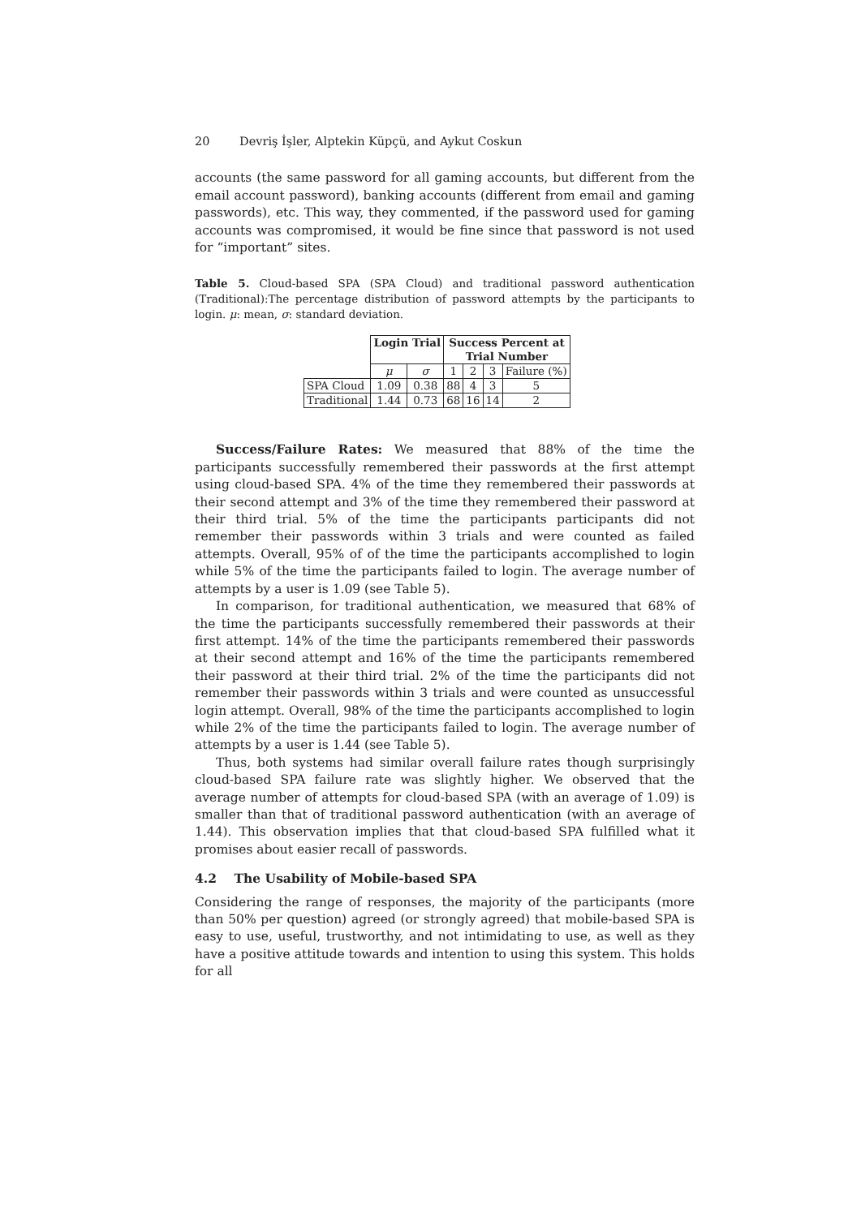20 Devriş İşler, Alptekin Küpçü, and Aykut Coskun
accounts (the same password for all gaming accounts, but different from the email account password), banking accounts (different from email and gaming passwords), etc. This way, they commented, if the password used for gaming accounts was compromised, it would be fine since that password is not used for “important” sites.
Table 5. Cloud-based SPA (SPA Cloud) and traditional password authentication (Traditional):The percentage distribution of password attempts by the participants to login. μ: mean, σ: standard deviation.
| | Login Trial | | Success Percent at Trial Number | | | |
| | μ | σ | 1 | 2 | 3 | Failure (%) |
| SPA Cloud | 1.09 | 0.38 | 88 | 4 | 3 | 5 |
| Traditional | 1.44 | 0.73 | 68 | 16 | 14 | 2 |
Success/Failure Rates: We measured that 88% of the time the participants successfully remembered their passwords at the first attempt using cloud-based SPA. 4% of the time they remembered their passwords at their second attempt and 3% of the time they remembered their password at their third trial. 5% of the time the participants participants did not remember their passwords within 3 trials and were counted as failed attempts. Overall, 95% of of the time the participants accomplished to login while 5% of the time the participants failed to login. The average number of attempts by a user is 1.09 (see Table 5).
In comparison, for traditional authentication, we measured that 68% of the time the participants successfully remembered their passwords at their first attempt. 14% of the time the participants remembered their passwords at their second attempt and 16% of the time the participants remembered their password at their third trial. 2% of the time the participants did not remember their passwords within 3 trials and were counted as unsuccessful login attempt. Overall, 98% of the time the participants accomplished to login while 2% of the time the participants failed to login. The average number of attempts by a user is 1.44 (see Table 5).
Thus, both systems had similar overall failure rates though surprisingly cloud-based SPA failure rate was slightly higher. We observed that the average number of attempts for cloud-based SPA (with an average of 1.09) is smaller than that of traditional password authentication (with an average of 1.44). This observation implies that that cloud-based SPA fulfilled what it promises about easier recall of passwords.
4.2 The Usability of Mobile-based SPA
Considering the range of responses, the majority of the participants (more than 50% per question) agreed (or strongly agreed) that mobile-based SPA is easy to use, useful, trustworthy, and not intimidating to use, as well as they have a positive attitude towards and intention to using this system. This holds for all